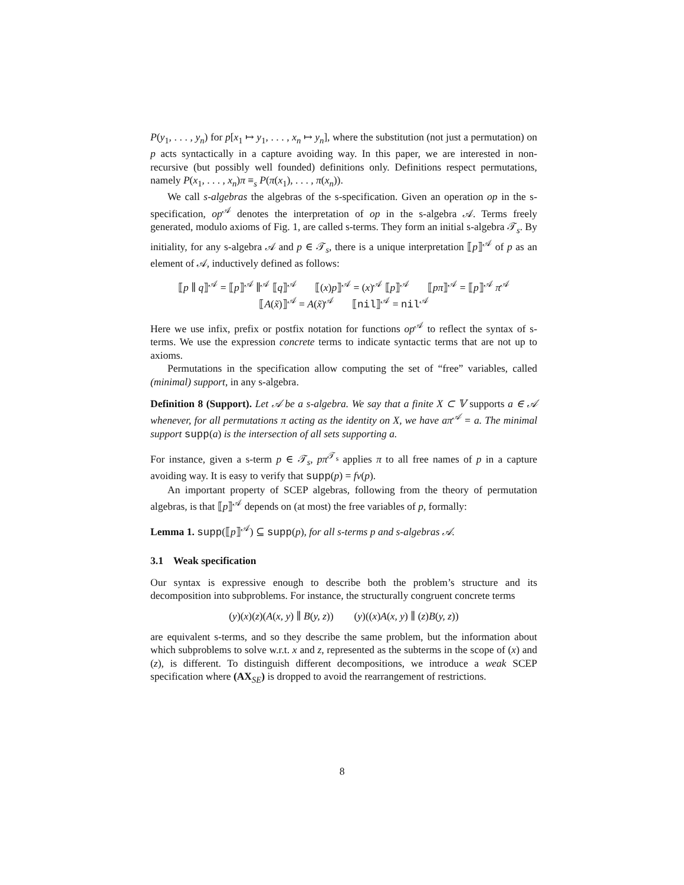P(y<sub>1</sub>, . . . , y<sub>n</sub>) for p[x<sub>1</sub> ↦ y<sub>1</sub>, . . . , x<sub>n</sub> ↦ y<sub>n</sub>], where the substitution (not just a permutation) on p acts syntactically in a capture avoiding way. In this paper, we are interested in non-recursive (but possibly well founded) definitions only. Definitions respect permutations, namely P(x<sub>1</sub>, . . . , x<sub>n</sub>)π ≡<sub>s</sub> P(π(x<sub>1</sub>), . . . , π(x<sub>n</sub>)).
We call s-algebras the algebras of the s-specification. Given an operation op in the s-specification, op<sup>𝒜</sup> denotes the interpretation of op in the s-algebra 𝒜. Terms freely generated, modulo axioms of Fig. 1, are called s-terms. They form an initial s-algebra 𝒯<sub>s</sub>. By initiality, for any s-algebra 𝒜 and p ∈ 𝒯<sub>s</sub>, there is a unique interpretation ⟦p⟧<sup>𝒜</sup> of p as an element of 𝒜, inductively defined as follows:
⟦p ∥ q⟧<sup>𝒜</sup> = ⟦p⟧<sup>𝒜</sup> ∥<sup>𝒜</sup> ⟦q⟧<sup>𝒜</sup> ⟦(x)p⟧<sup>𝒜</sup> = (x)<sup>𝒜</sup> ⟦p⟧<sup>𝒜</sup> ⟦pπ⟧<sup>𝒜</sup> = ⟦p⟧<sup>𝒜</sup> π<sup>𝒜</sup>
⟦A(x̃)⟧<sup>𝒜</sup> = A(x̃)<sup>𝒜</sup> ⟦nil⟧<sup>𝒜</sup> = nil<sup>𝒜</sup>
Here we use infix, prefix or postfix notation for functions op<sup>𝒜</sup> to reflect the syntax of s-terms. We use the expression concrete terms to indicate syntactic terms that are not up to axioms.
Permutations in the specification allow computing the set of “free” variables, called (minimal) support, in any s-algebra.
Definition 8 (Support). Let 𝒜 be a s-algebra. We say that a finite X ⊂ 𝕍 supports a ∈ 𝒜 whenever, for all permutations π acting as the identity on X, we have aπ<sup>𝒜</sup> = a. The minimal support supp(a) is the intersection of all sets supporting a.
For instance, given a s-term p ∈ 𝒯<sub>s</sub>, pπ<sup>𝒯<sub>s</sub></sup> applies π to all free names of p in a capture avoiding way. It is easy to verify that supp(p) = fv(p).
An important property of SCEP algebras, following from the theory of permutation algebras, is that ⟦p⟧<sup>𝒜</sup> depends on (at most) the free variables of p, formally:
Lemma 1. supp(⟦p⟧<sup>𝒜</sup>) ⊆ supp(p), for all s-terms p and s-algebras 𝒜.
3.1 Weak specification
Our syntax is expressive enough to describe both the problem’s structure and its decomposition into subproblems. For instance, the structurally congruent concrete terms
(y)(x)(z)(A(x, y) ∥ B(y, z)) (y)((x)A(x, y) ∥ (z)B(y, z))
are equivalent s-terms, and so they describe the same problem, but the information about which subproblems to solve w.r.t. x and z, represented as the subterms in the scope of (x) and (z), is different. To distinguish different decompositions, we introduce a weak SCEP specification where (AX<sub>SE</sub>) is dropped to avoid the rearrangement of restrictions.
8